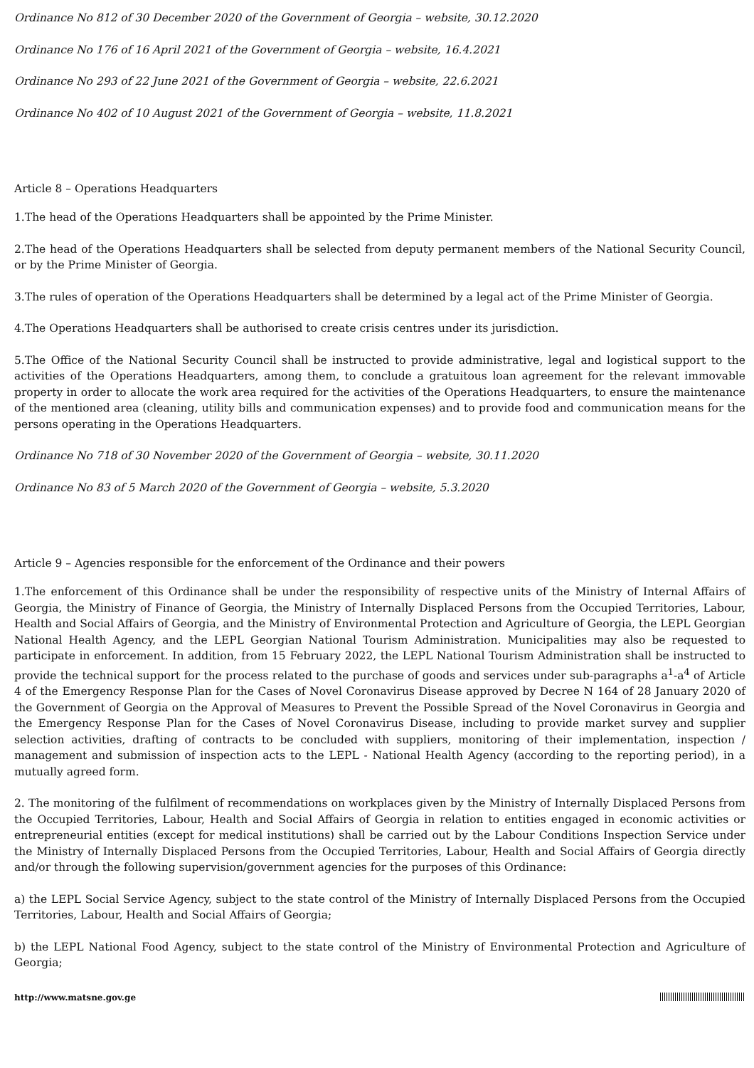Ordinance No 812 of 30 December 2020 of the Government of Georgia – website, 30.12.2020
Ordinance No 176 of 16 April 2021 of the Government of Georgia – website, 16.4.2021
Ordinance No 293 of 22 June 2021 of the Government of Georgia – website, 22.6.2021
Ordinance No 402 of 10 August 2021 of the Government of Georgia – website, 11.8.2021
Article 8 – Operations Headquarters
1.The head of the Operations Headquarters shall be appointed by the Prime Minister.
2.The head of the Operations Headquarters shall be selected from deputy permanent members of the National Security Council, or by the Prime Minister of Georgia.
3.The rules of operation of the Operations Headquarters shall be determined by a legal act of the Prime Minister of Georgia.
4.The Operations Headquarters shall be authorised to create crisis centres under its jurisdiction.
5.The Office of the National Security Council shall be instructed to provide administrative, legal and logistical support to the activities of the Operations Headquarters, among them, to conclude a gratuitous loan agreement for the relevant immovable property in order to allocate the work area required for the activities of the Operations Headquarters, to ensure the maintenance of the mentioned area (cleaning, utility bills and communication expenses) and to provide food and communication means for the persons operating in the Operations Headquarters.
Ordinance No 718 of 30 November 2020 of the Government of Georgia – website, 30.11.2020
Ordinance No 83 of 5 March 2020 of the Government of Georgia – website, 5.3.2020
Article 9 – Agencies responsible for the enforcement of the Ordinance and their powers
1.The enforcement of this Ordinance shall be under the responsibility of respective units of the Ministry of Internal Affairs of Georgia, the Ministry of Finance of Georgia, the Ministry of Internally Displaced Persons from the Occupied Territories, Labour, Health and Social Affairs of Georgia, and the Ministry of Environmental Protection and Agriculture of Georgia, the LEPL Georgian National Health Agency, and the LEPL Georgian National Tourism Administration. Municipalities may also be requested to participate in enforcement. In addition, from 15 February 2022, the LEPL National Tourism Administration shall be instructed to provide the technical support for the process related to the purchase of goods and services under sub-paragraphs a<sup>1</sup>-a<sup>4</sup> of Article 4 of the Emergency Response Plan for the Cases of Novel Coronavirus Disease approved by Decree N 164 of 28 January 2020 of the Government of Georgia on the Approval of Measures to Prevent the Possible Spread of the Novel Coronavirus in Georgia and the Emergency Response Plan for the Cases of Novel Coronavirus Disease, including to provide market survey and supplier selection activities, drafting of contracts to be concluded with suppliers, monitoring of their implementation, inspection / management and submission of inspection acts to the LEPL - National Health Agency (according to the reporting period), in a mutually agreed form.
2. The monitoring of the fulfilment of recommendations on workplaces given by the Ministry of Internally Displaced Persons from the Occupied Territories, Labour, Health and Social Affairs of Georgia in relation to entities engaged in economic activities or entrepreneurial entities (except for medical institutions) shall be carried out by the Labour Conditions Inspection Service under the Ministry of Internally Displaced Persons from the Occupied Territories, Labour, Health and Social Affairs of Georgia directly and/or through the following supervision/government agencies for the purposes of this Ordinance:
a) the LEPL Social Service Agency, subject to the state control of the Ministry of Internally Displaced Persons from the Occupied Territories, Labour, Health and Social Affairs of Georgia;
b) the LEPL National Food Agency, subject to the state control of the Ministry of Environmental Protection and Agriculture of Georgia;
http://www.matsne.gov.ge